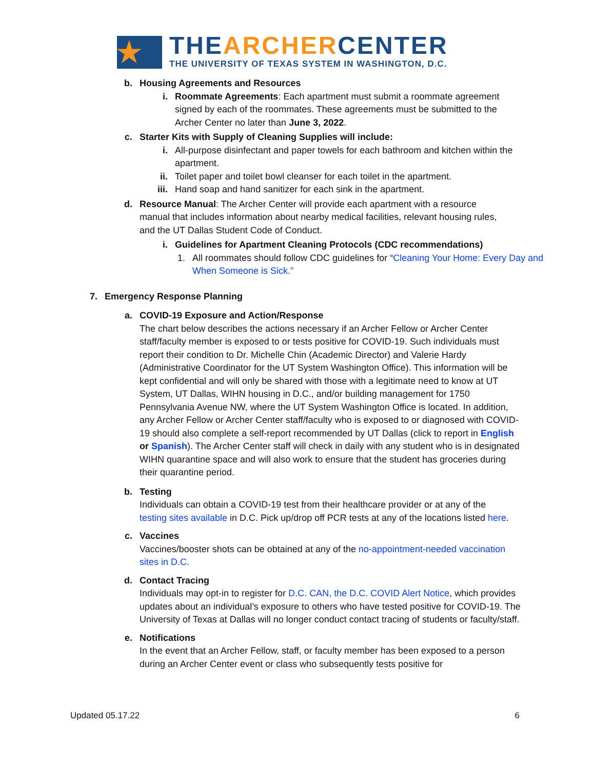★
THEARCHERCENTER
THE UNIVERSITY OF TEXAS SYSTEM IN WASHINGTON, D.C.
b. Housing Agreements and Resources
i. Roommate Agreements: Each apartment must submit a roommate agreement signed by each of the roommates. These agreements must be submitted to the Archer Center no later than June 3, 2022.
c. Starter Kits with Supply of Cleaning Supplies will include:
i. All-purpose disinfectant and paper towels for each bathroom and kitchen within the apartment.
ii. Toilet paper and toilet bowl cleanser for each toilet in the apartment.
iii.
Hand soap and hand sanitizer for each sink in the apartment.
d. Resource Manual: The Archer Center will provide each apartment with a resource manual that includes information about nearby medical facilities, relevant housing rules, and the UT Dallas Student Code of Conduct.
i. Guidelines for Apartment Cleaning Protocols (CDC recommendations)
1. All roommates should follow CDC guidelines for “Cleaning Your Home: Every Day and When Someone is Sick.”
7. Emergency Response Planning
a. COVID-19 Exposure and Action/Response
The chart below describes the actions necessary if an Archer Fellow or Archer Center staff/faculty member is exposed to or tests positive for COVID-19. Such individuals must report their condition to Dr. Michelle Chin (Academic Director) and Valerie Hardy (Administrative Coordinator for the UT System Washington Office). This information will be kept confidential and will only be shared with those with a legitimate need to know at UT System, UT Dallas, WIHN housing in D.C., and/or building management for 1750 Pennsylvania Avenue NW, where the UT System Washington Office is located. In addition, any Archer Fellow or Archer Center staff/faculty who is exposed to or diagnosed with COVID-19 should also complete a self-report recommended by UT Dallas (click to report in English or Spanish). The Archer Center staff will check in daily with any student who is in designated WIHN quarantine space and will also work to ensure that the student has groceries during their quarantine period.
b. Testing
Individuals can obtain a COVID-19 test from their healthcare provider or at any of the testing sites available in D.C. Pick up/drop off PCR tests at any of the locations listed here.
c. Vaccines
Vaccines/booster shots can be obtained at any of the no-appointment-needed vaccination sites in D.C.
d. Contact Tracing
Individuals may opt-in to register for D.C. CAN, the D.C. COVID Alert Notice, which provides updates about an individual’s exposure to others who have tested positive for COVID-19. The University of Texas at Dallas will no longer conduct contact tracing of students or faculty/staff.
e. Notifications
In the event that an Archer Fellow, staff, or faculty member has been exposed to a person during an Archer Center event or class who subsequently tests positive for
Updated 05.17.22 6